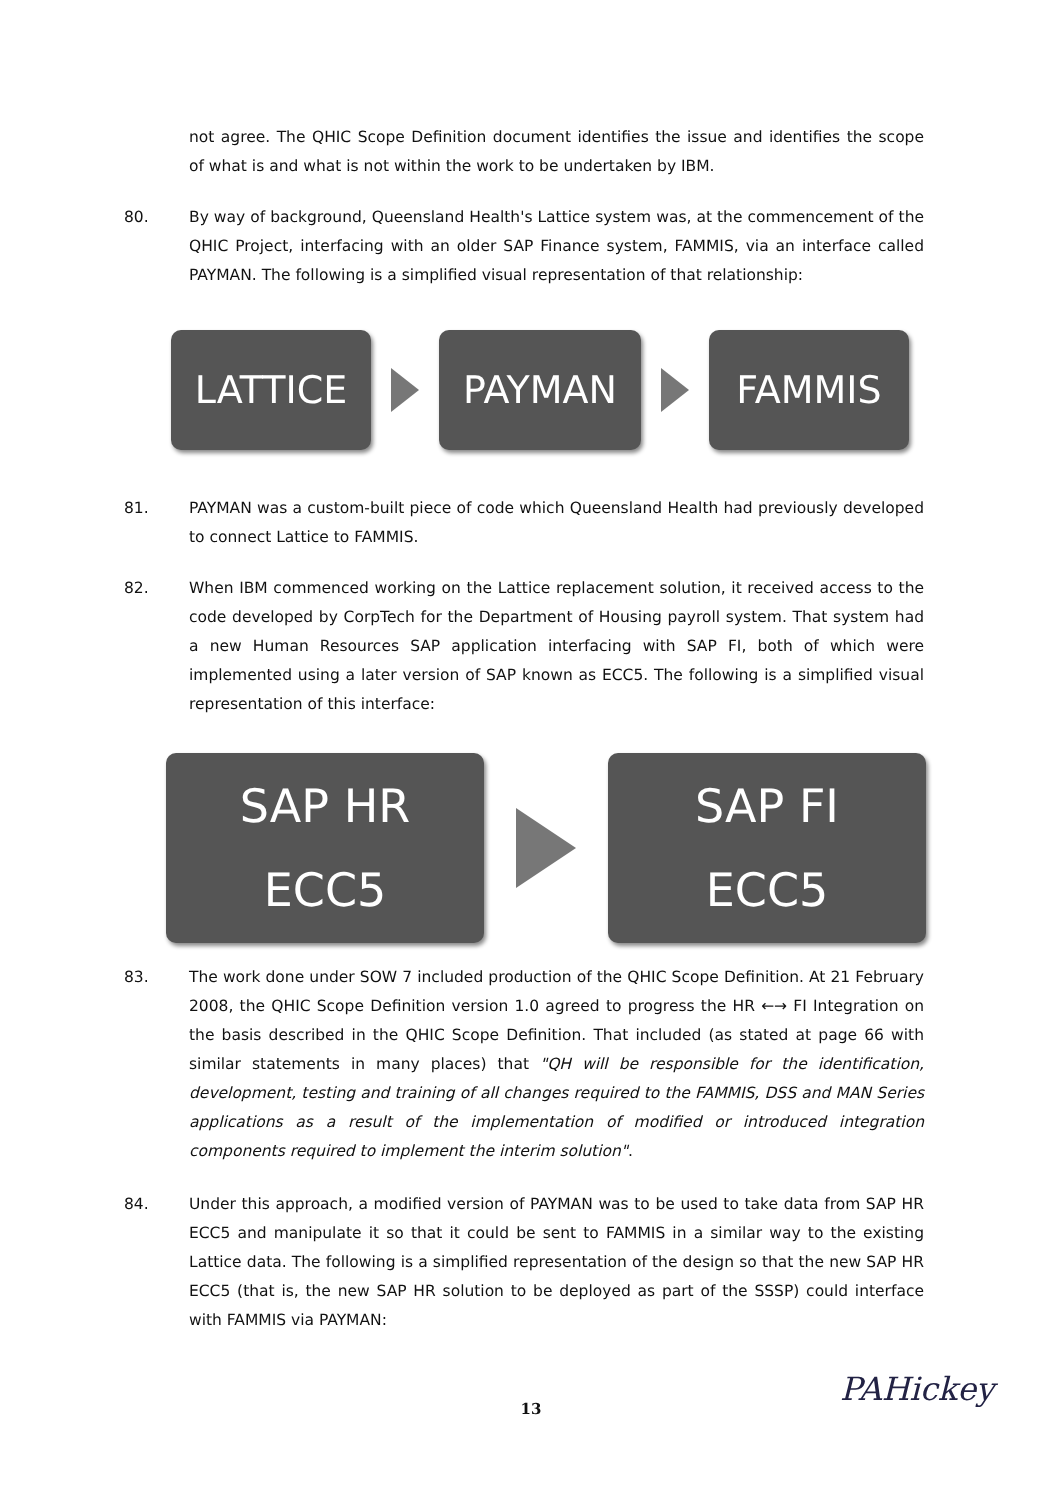not agree. The QHIC Scope Definition document identifies the issue and identifies the scope of what is and what is not within the work to be undertaken by IBM.
80. By way of background, Queensland Health's Lattice system was, at the commencement of the QHIC Project, interfacing with an older SAP Finance system, FAMMIS, via an interface called PAYMAN. The following is a simplified visual representation of that relationship:
LATTICE PAYMAN FAMMIS
81. PAYMAN was a custom-built piece of code which Queensland Health had previously developed to connect Lattice to FAMMIS.
82. When IBM commenced working on the Lattice replacement solution, it received access to the code developed by CorpTech for the Department of Housing payroll system. That system had a new Human Resources SAP application interfacing with SAP FI, both of which were implemented using a later version of SAP known as ECC5. The following is a simplified visual representation of this interface:
SAP HR
ECC5
SAP FI
ECC5
83. The work done under SOW 7 included production of the QHIC Scope Definition. At 21 February 2008, the QHIC Scope Definition version 1.0 agreed to progress the HR ←→ FI Integration on the basis described in the QHIC Scope Definition. That included (as stated at page 66 with similar statements in many places) that "QH will be responsible for the identification, development, testing and training of all changes required to the FAMMIS, DSS and MAN Series applications as a result of the implementation of modified or introduced integration components required to implement the interim solution".
84. Under this approach, a modified version of PAYMAN was to be used to take data from SAP HR ECC5 and manipulate it so that it could be sent to FAMMIS in a similar way to the existing Lattice data. The following is a simplified representation of the design so that the new SAP HR ECC5 (that is, the new SAP HR solution to be deployed as part of the SSSP) could interface with FAMMIS via PAYMAN:
13
PAHickey